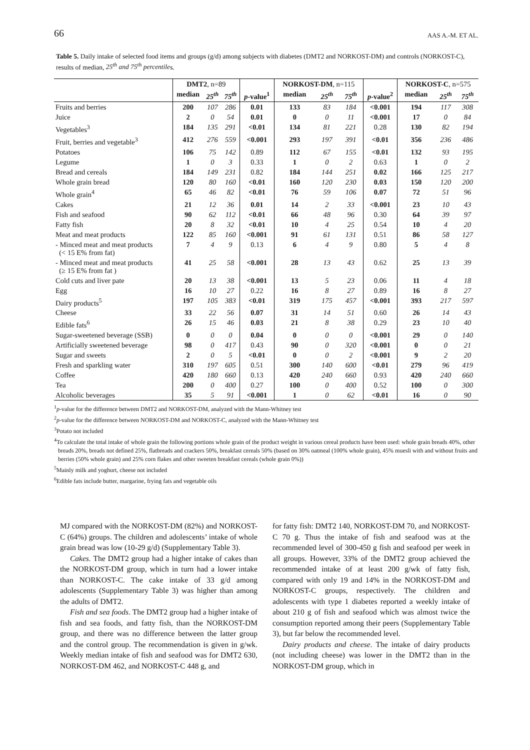66 AAS A.-M. ET AL.
Table 5. Daily intake of selected food items and groups (g/d) among subjects with diabetes (DMT2 and NORKOST-DM) and controls (NORKOST-C), results of median, 25<sup>th</sup> and 75<sup>th</sup> percentiles.
| | DMT2 , n=89 | | | | NORKOST-DM , n=115 | | | | NORKOST-C , n=575 | | |
| --- | --- | --- | --- | --- | --- | --- | --- | --- | --- | --- | --- |
| | median | 25<sup>th</sup> | 75<sup>th</sup> | p -value<sup>1</sup> | median | 25<sup>th</sup> | 75<sup>th</sup> | p -value<sup>2</sup> | median | 25<sup>th</sup> | 75<sup>th</sup> |
| Fruits and berries | 200 | 107 | 286 | 0.01 | 133 | 83 | 184 | <0.001 | 194 | 117 | 308 |
| Juice | 2 | 0 | 54 | 0.01 | 0 | 0 | 11 | <0.001 | 17 | 0 | 84 |
| Vegetables<sup>3</sup> | 184 | 135 | 291 | <0.01 | 134 | 81 | 221 | 0.28 | 130 | 82 | 194 |
| Fruit, berries and vegetable<sup>3</sup> | 412 | 276 | 559 | <0.001 | 293 | 197 | 391 | <0.01 | 356 | 236 | 486 |
| Potatoes | 106 | 75 | 142 | 0.89 | 112 | 67 | 155 | <0.01 | 132 | 93 | 195 |
| Legume | 1 | 0 | 3 | 0.33 | 1 | 0 | 2 | 0.63 | 1 | 0 | 2 |
| Bread and cereals | 184 | 149 | 231 | 0.82 | 184 | 144 | 251 | 0.02 | 166 | 125 | 217 |
| Whole grain bread | 120 | 80 | 160 | <0.01 | 160 | 120 | 230 | 0.03 | 150 | 120 | 200 |
| Whole grain<sup>4</sup> | 65 | 46 | 82 | <0.01 | 76 | 59 | 106 | 0.07 | 72 | 51 | 96 |
| Cakes | 21 | 12 | 36 | 0.01 | 14 | 2 | 33 | <0.001 | 23 | 10 | 43 |
| Fish and seafood | 90 | 62 | 112 | <0.01 | 66 | 48 | 96 | 0.30 | 64 | 39 | 97 |
| Fatty fish | 20 | 8 | 32 | <0.01 | 10 | 4 | 25 | 0.54 | 10 | 4 | 20 |
| Meat and meat products | 122 | 85 | 160 | <0.001 | 91 | 61 | 131 | 0.51 | 86 | 58 | 127 |
| - Minced meat and meat products (< 15 E% from fat) | 7 | 4 | 9 | 0.13 | 6 | 4 | 9 | 0.80 | 5 | 4 | 8 |
| - Minced meat and meat products (≥ 15 E% from fat ) | 41 | 25 | 58 | <0.001 | 28 | 13 | 43 | 0.62 | 25 | 13 | 39 |
| Cold cuts and liver pate | 20 | 13 | 38 | <0.001 | 13 | 5 | 23 | 0.06 | 11 | 4 | 18 |
| Egg | 16 | 10 | 27 | 0.22 | 16 | 8 | 27 | 0.89 | 16 | 8 | 27 |
| Dairy products<sup>5</sup> | 197 | 105 | 383 | <0.01 | 319 | 175 | 457 | <0.001 | 393 | 217 | 597 |
| Cheese | 33 | 22 | 56 | 0.07 | 31 | 14 | 51 | 0.60 | 26 | 14 | 43 |
| Edible fats<sup>6</sup> | 26 | 15 | 46 | 0.03 | 21 | 8 | 38 | 0.29 | 23 | 10 | 40 |
| Sugar-sweetened beverage (SSB) | 0 | 0 | 0 | 0.04 | 0 | 0 | 0 | <0.001 | 29 | 0 | 140 |
| Artificially sweetened beverage | 98 | 0 | 417 | 0.43 | 90 | 0 | 320 | <0.001 | 0 | 0 | 21 |
| Sugar and sweets | 2 | 0 | 5 | <0.01 | 0 | 0 | 2 | <0.001 | 9 | 2 | 20 |
| Fresh and sparkling water | 310 | 197 | 605 | 0.51 | 300 | 140 | 600 | <0.01 | 279 | 96 | 419 |
| Coffee | 420 | 180 | 660 | 0.13 | 420 | 240 | 660 | 0.93 | 420 | 240 | 660 |
| Tea | 200 | 0 | 400 | 0.27 | 100 | 0 | 400 | 0.52 | 100 | 0 | 300 |
| Alcoholic beverages | 35 | 5 | 91 | <0.001 | 1 | 0 | 62 | <0.01 | 16 | 0 | 90 |
<sup>1</sup> p-value for the difference between DMT2 and NORKOST-DM, analyzed with the Mann-Whitney test
<sup>2</sup> p-value for the difference between NORKOST-DM and NORKOST-C, analyzed with the Mann-Whitney test
<sup>3</sup> Potato not included
<sup>4</sup> To calculate the total intake of whole grain the following portions whole grain of the product weight in various cereal products have been used: whole grain breads 40%, other breads 20%, breads not defined 25%, flatbreads and crackers 50%, breakfast cereals 50% (based on 30% oatmeal (100% whole grain), 45% muesli with and without fruits and berries (50% whole grain) and 25% corn flakes and other sweeten breakfast cereals (whole grain 0%))
<sup>5</sup> Mainly milk and yoghurt, cheese not included
<sup>6</sup> Edible fats include butter, margarine, frying fats and vegetable oils
MJ compared with the NORKOST-DM (82%) and NORKOST-C (64%) groups. The children and adolescents’ intake of whole grain bread was low (10-29 g/d) (Supplementary Table 3).
Cakes. The DMT2 group had a higher intake of cakes than the NORKOST-DM group, which in turn had a lower intake than NORKOST-C. The cake intake of 33 g/d among adolescents (Supplementary Table 3) was higher than among the adults of DMT2.
Fish and sea foods. The DMT2 group had a higher intake of fish and sea foods, and fatty fish, than the NORKOST-DM group, and there was no difference between the latter group and the control group. The recommendation is given in g/wk. Weekly median intake of fish and seafood was for DMT2 630, NORKOST-DM 462, and NORKOST-C 448 g, and
for fatty fish: DMT2 140, NORKOST-DM 70, and NORKOST-C 70 g. Thus the intake of fish and seafood was at the recommended level of 300-450 g fish and seafood per week in all groups. However, 33% of the DMT2 group achieved the recommended intake of at least 200 g/wk of fatty fish, compared with only 19 and 14% in the NORKOST-DM and NORKOST-C groups, respectively. The children and adolescents with type 1 diabetes reported a weekly intake of about 210 g of fish and seafood which was almost twice the consumption reported among their peers (Supplementary Table 3), but far below the recommended level.
Dairy products and cheese. The intake of dairy products (not including cheese) was lower in the DMT2 than in the NORKOST-DM group, which in